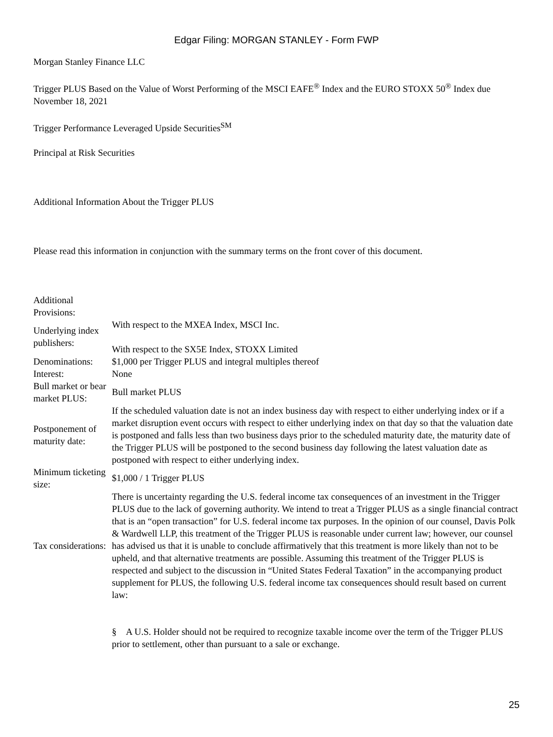Edgar Filing: MORGAN STANLEY - Form FWP
Morgan Stanley Finance LLC
Trigger PLUS Based on the Value of Worst Performing of the MSCI EAFE<sup>®</sup> Index and the EURO STOXX 50<sup>®</sup> Index due November 18, 2021
Trigger Performance Leveraged Upside Securities<sup>SM</sup>
Principal at Risk Securities
Additional Information About the Trigger PLUS
Please read this information in conjunction with the summary terms on the front cover of this document.
| Additional Provisions: | |
| Underlying index publishers: | With respect to the MXEA Index, MSCI Inc. With respect to the SX5E Index, STOXX Limited |
| Denominations: | $1,000 per Trigger PLUS and integral multiples thereof |
| Interest: | None |
| Bull market or bear market PLUS: | Bull market PLUS |
| Postponement of maturity date: | If the scheduled valuation date is not an index business day with respect to either underlying index or if a market disruption event occurs with respect to either underlying index on that day so that the valuation date is postponed and falls less than two business days prior to the scheduled maturity date, the maturity date of the Trigger PLUS will be postponed to the second business day following the latest valuation date as postponed with respect to either underlying index. |
| Minimum ticketing size: | $1,000 / 1 Trigger PLUS |
| Tax considerations: | There is uncertainty regarding the U.S. federal income tax consequences of an investment in the Trigger PLUS due to the lack of governing authority. We intend to treat a Trigger PLUS as a single financial contract that is an “open transaction” for U.S. federal income tax purposes. In the opinion of our counsel, Davis Polk & Wardwell LLP, this treatment of the Trigger PLUS is reasonable under current law; however, our counsel has advised us that it is unable to conclude affirmatively that this treatment is more likely than not to be upheld, and that alternative treatments are possible. Assuming this treatment of the Trigger PLUS is respected and subject to the discussion in “United States Federal Taxation” in the accompanying product supplement for PLUS, the following U.S. federal income tax consequences should result based on current law: |
| | § A U.S. Holder should not be required to recognize taxable income over the term of the Trigger PLUS prior to settlement, other than pursuant to a sale or exchange. |
25